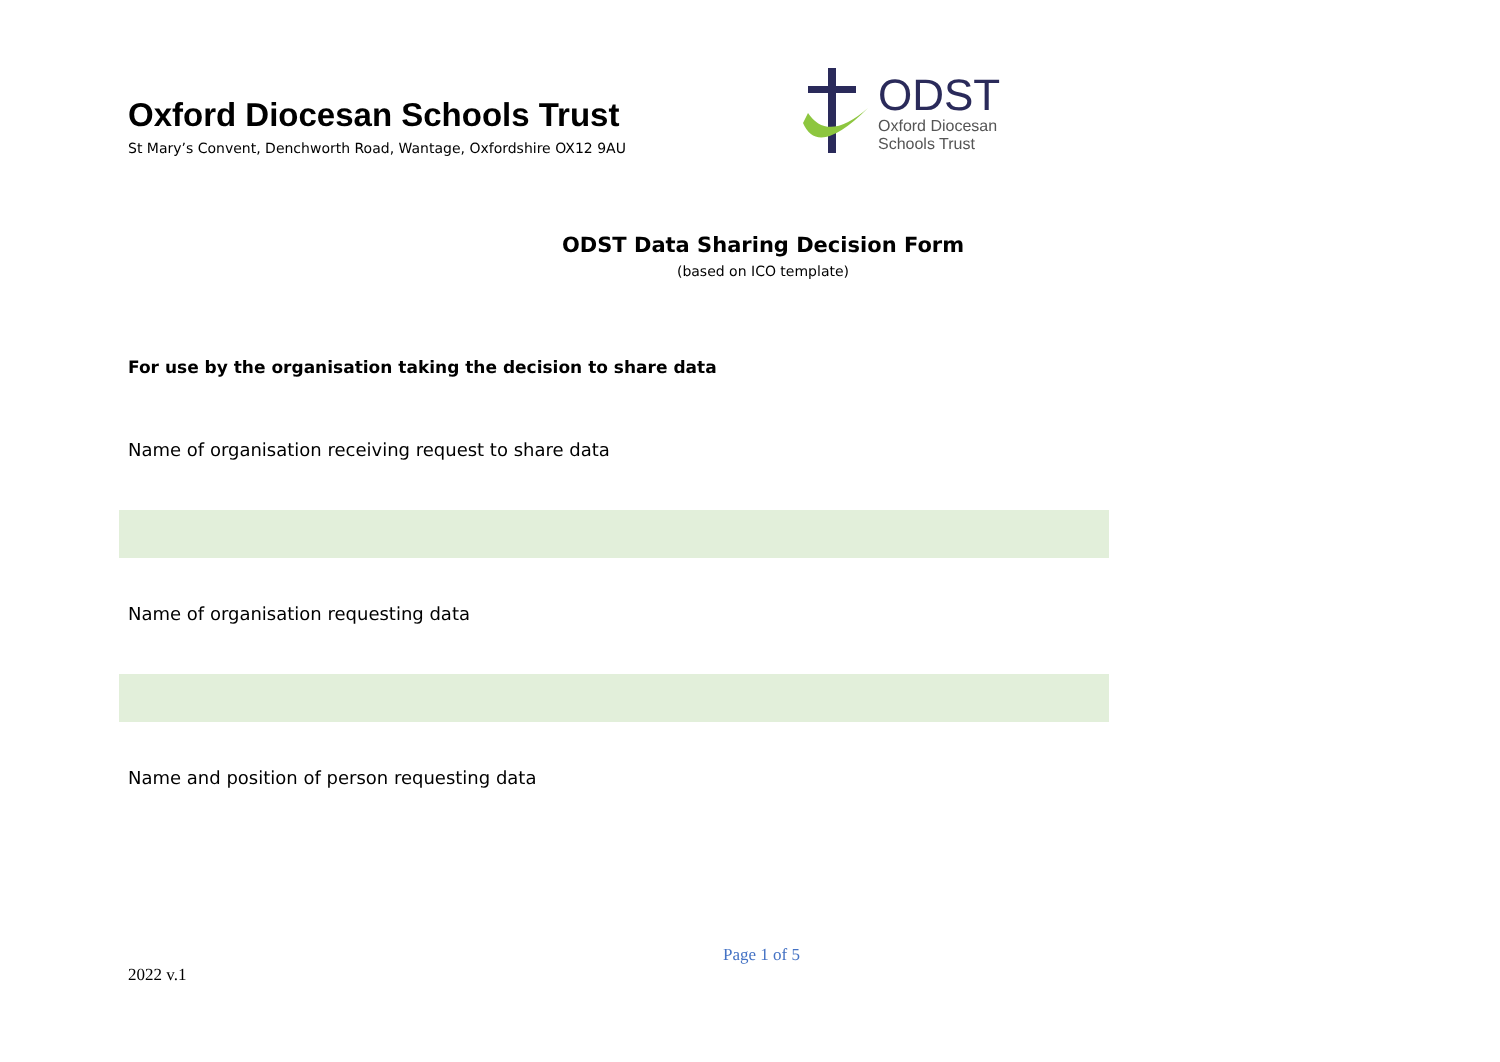Oxford Diocesan Schools Trust
St Mary’s Convent, Denchworth Road, Wantage, Oxfordshire OX12 9AU
ODST
Oxford Diocesan
Schools Trust
ODST Data Sharing Decision Form
(based on ICO template)
For use by the organisation taking the decision to share data
Name of organisation receiving request to share data
Name of organisation requesting data
Name and position of person requesting data
Page 1 of 5
2022 v.1